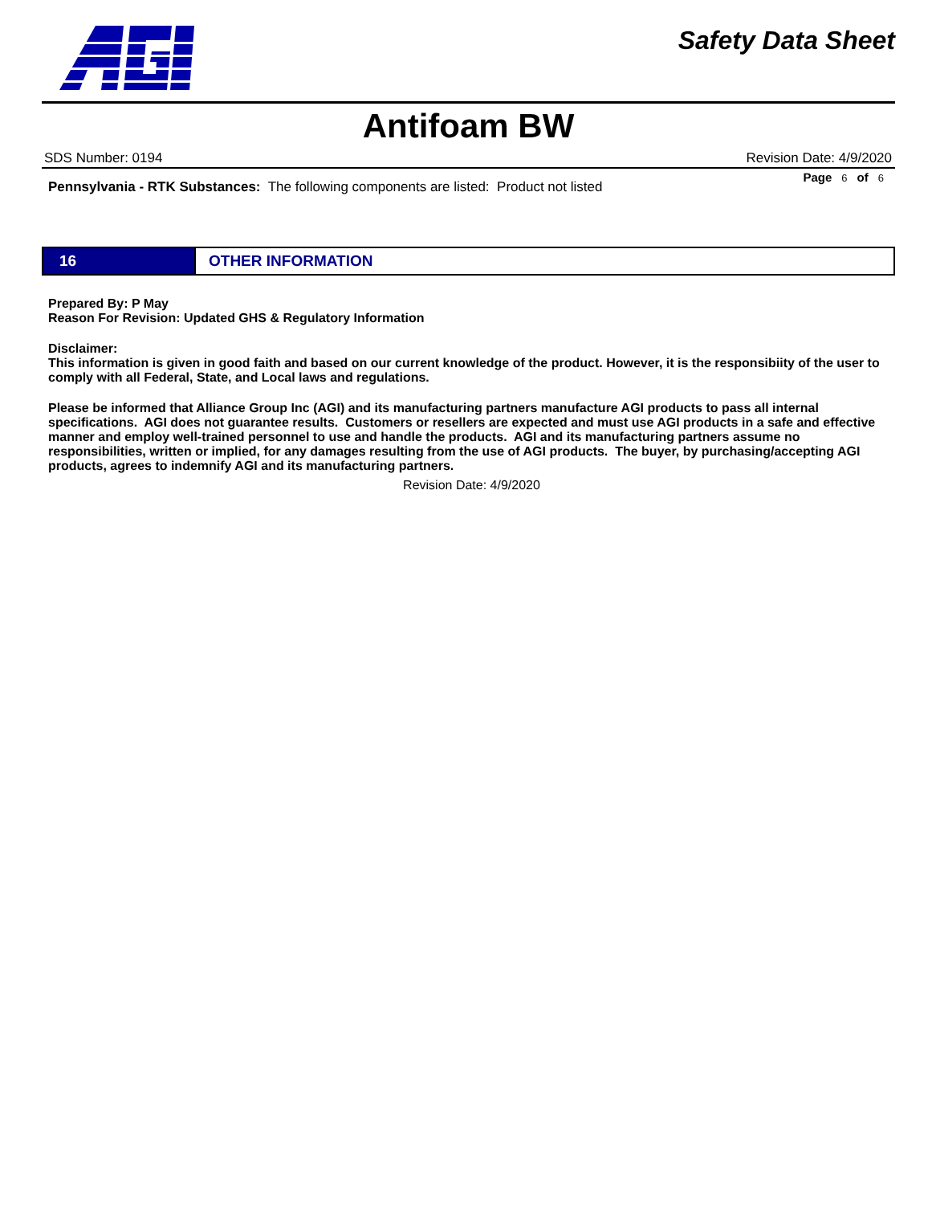Safety Data Sheet
Antifoam BW
SDS Number: 0194 Revision Date: 4/9/2020
Page 6 of 6
Pennsylvania - RTK Substances: The following components are listed: Product not listed
16 OTHER INFORMATION
Prepared By: P May
Reason For Revision: Updated GHS & Regulatory Information
Disclaimer:
This information is given in good faith and based on our current knowledge of the product. However, it is the responsibiity of the user to comply with all Federal, State, and Local laws and regulations.
Please be informed that Alliance Group Inc (AGI) and its manufacturing partners manufacture AGI products to pass all internal specifications. AGI does not guarantee results. Customers or resellers are expected and must use AGI products in a safe and effective manner and employ well-trained personnel to use and handle the products. AGI and its manufacturing partners assume no responsibilities, written or implied, for any damages resulting from the use of AGI products. The buyer, by purchasing/accepting AGI products, agrees to indemnify AGI and its manufacturing partners.
Revision Date: 4/9/2020